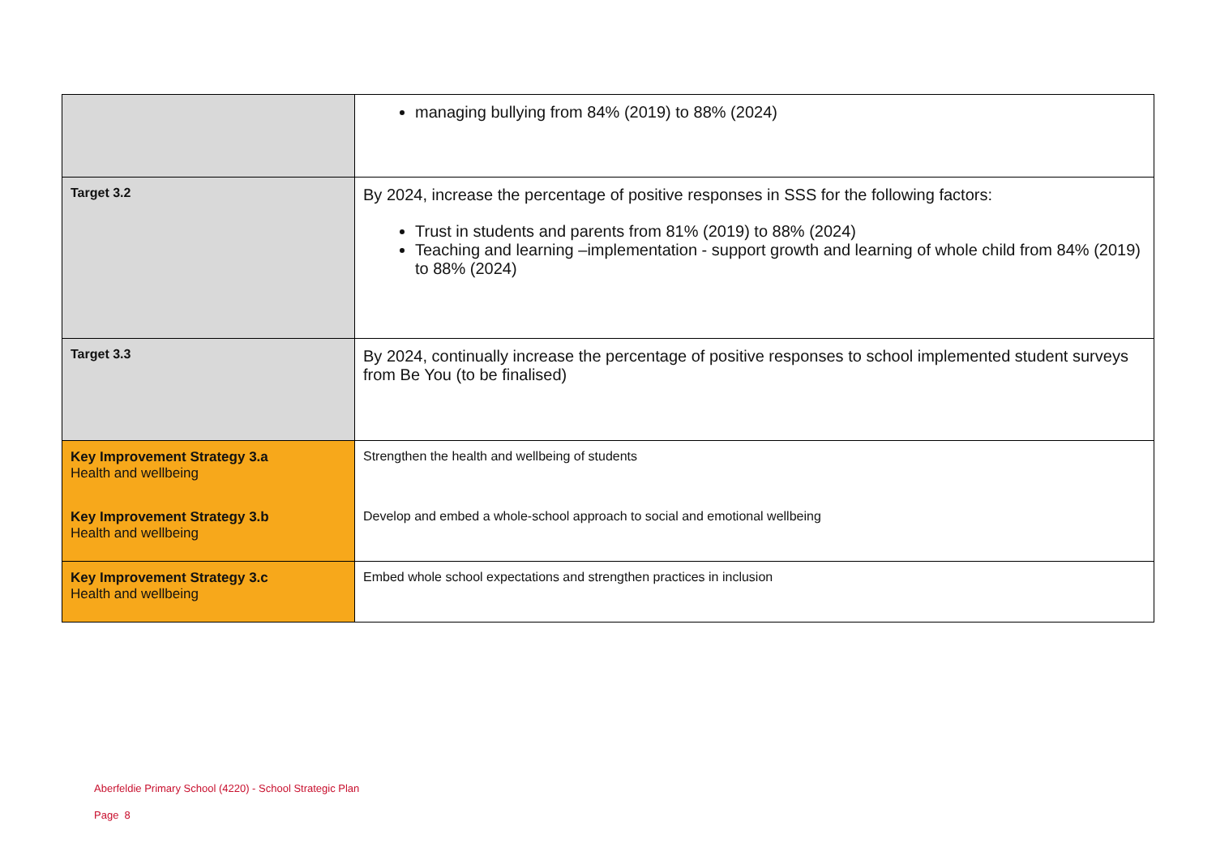| | managing bullying from 84% (2019) to 88% (2024) |
| Target 3.2 | By 2024, increase the percentage of positive responses in SSS for the following factors: Trust in students and parents from 81% (2019) to 88% (2024) Teaching and learning –implementation - support growth and learning of whole child from 84% (2019) to 88% (2024) |
| Target 3.3 | By 2024, continually increase the percentage of positive responses to school implemented student surveys from Be You (to be finalised) |
| Key Improvement Strategy 3.a Health and wellbeing | Strengthen the health and wellbeing of students |
| Key Improvement Strategy 3.b Health and wellbeing | Develop and embed a whole-school approach to social and emotional wellbeing |
| Key Improvement Strategy 3.c Health and wellbeing | Embed whole school expectations and strengthen practices in inclusion |
Aberfeldie Primary School (4220) - School Strategic Plan
Page 8